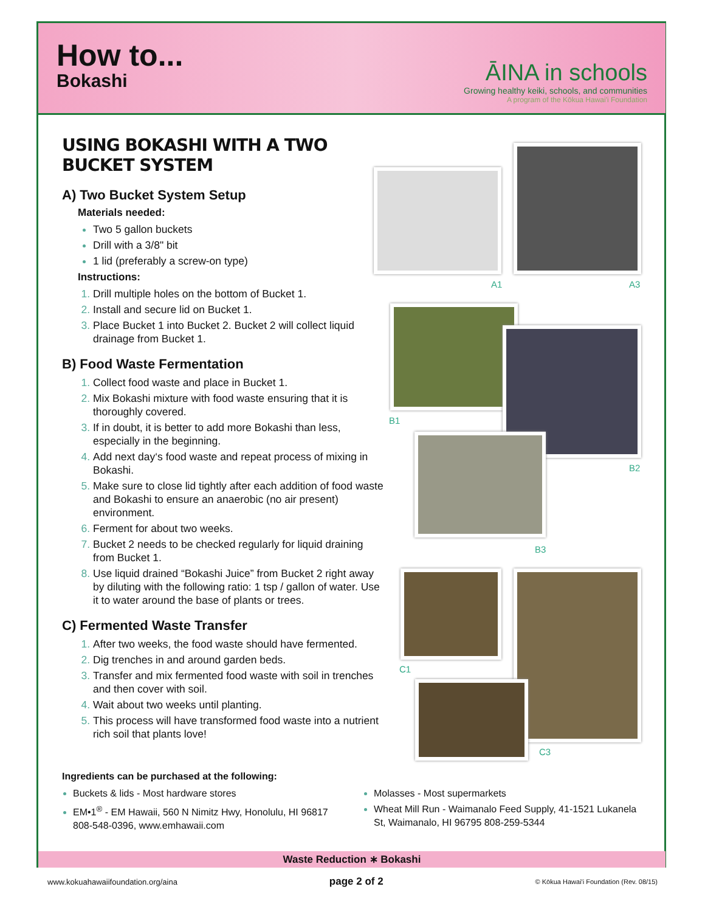How to...
Bokashi
ĀINA in schools
Growing healthy keiki, schools, and communities
A program of the Kōkua Hawai'i Foundation
USING BOKASHI WITH A TWO BUCKET SYSTEM
A) Two Bucket System Setup
Materials needed:
Two 5 gallon buckets
Drill with a 3/8" bit
1 lid (preferably a screw-on type)
Instructions:
Drill multiple holes on the bottom of Bucket 1.
Install and secure lid on Bucket 1.
Place Bucket 1 into Bucket 2. Bucket 2 will collect liquid drainage from Bucket 1.
B) Food Waste Fermentation
Collect food waste and place in Bucket 1.
Mix Bokashi mixture with food waste ensuring that it is thoroughly covered.
If in doubt, it is better to add more Bokashi than less, especially in the beginning.
Add next day‘s food waste and repeat process of mixing in Bokashi.
Make sure to close lid tightly after each addition of food waste and Bokashi to ensure an anaerobic (no air present) environment.
Ferment for about two weeks.
Bucket 2 needs to be checked regularly for liquid draining from Bucket 1.
Use liquid drained “Bokashi Juice” from Bucket 2 right away by diluting with the following ratio: 1 tsp / gallon of water. Use it to water around the base of plants or trees.
C) Fermented Waste Transfer
After two weeks, the food waste should have fermented.
Dig trenches in and around garden beds.
Transfer and mix fermented food waste with soil in trenches and then cover with soil.
Wait about two weeks until planting.
This process will have transformed food waste into a nutrient rich soil that plants love!
A1 A3
B1
B2
B3
C1
C3
Ingredients can be purchased at the following:
Buckets & lids - Most hardware stores
EM•1<sup>®</sup> - EM Hawaii, 560 N Nimitz Hwy, Honolulu, HI 96817 808-548-0396, www.emhawaii.com
Molasses - Most supermarkets
Wheat Mill Run - Waimanalo Feed Supply, 41-1521 Lukanela St, Waimanalo, HI 96795 808-259-5344
Waste Reduction ∗ Bokashi
www.kokuahawaiifoundation.org/aina page 2 of 2 © Kōkua Hawai'i Foundation (Rev. 08/15)